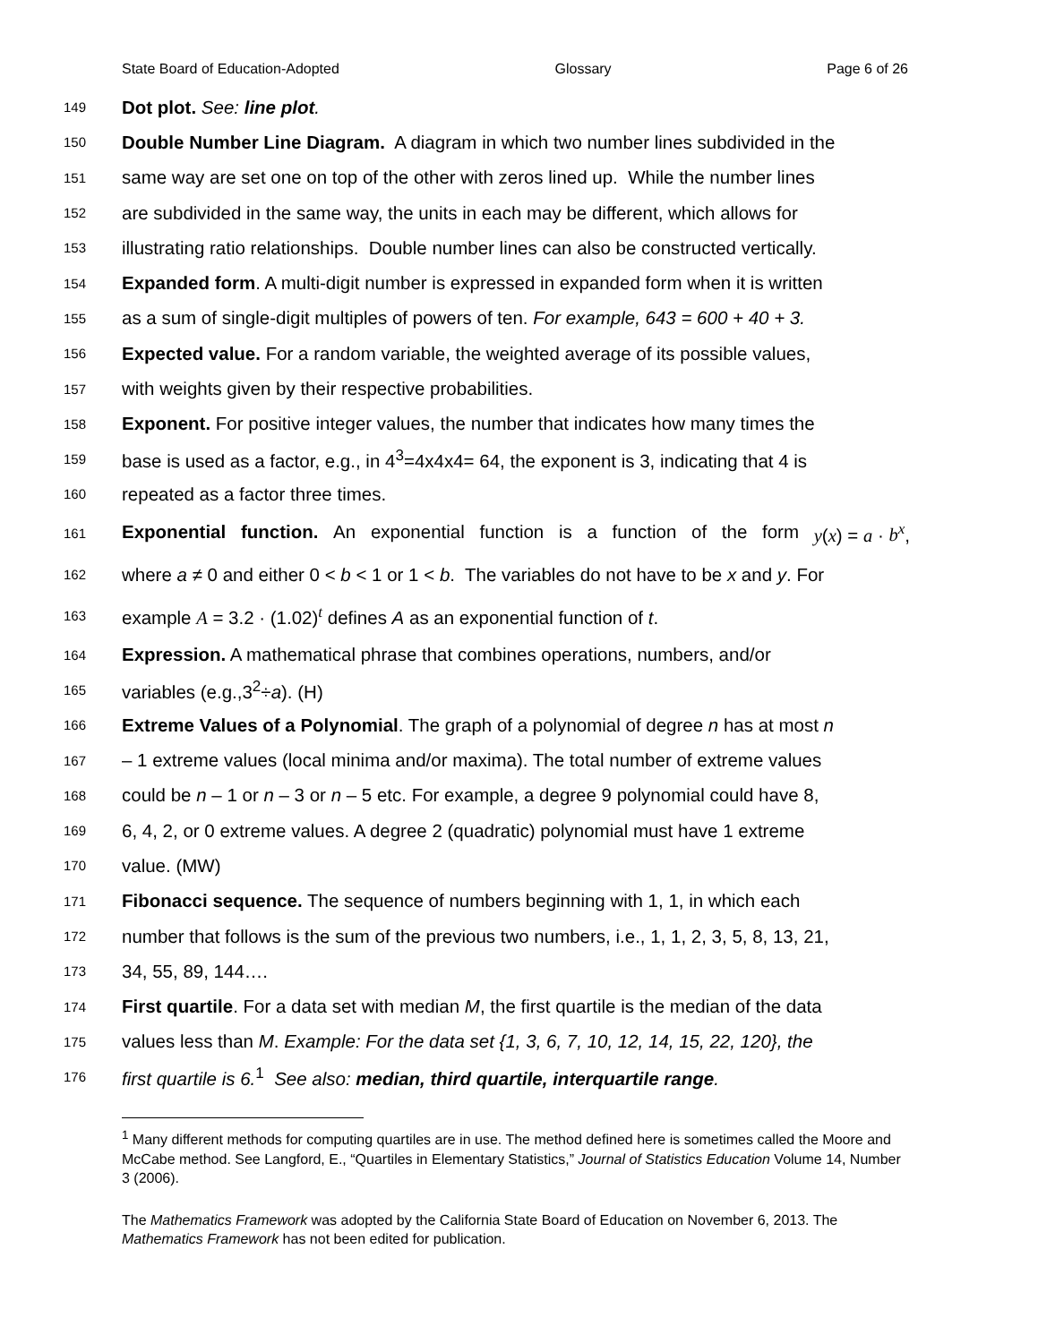State Board of Education-Adopted Glossary Page 6 of 26
149 Dot plot. See: line plot.
150 Double Number Line Diagram. A diagram in which two number lines subdivided in the
151 same way are set one on top of the other with zeros lined up. While the number lines
152 are subdivided in the same way, the units in each may be different, which allows for
153 illustrating ratio relationships. Double number lines can also be constructed vertically.
154 Expanded form. A multi-digit number is expressed in expanded form when it is written
155 as a sum of single-digit multiples of powers of ten. For example, 643 = 600 + 40 + 3.
156 Expected value. For a random variable, the weighted average of its possible values,
157 with weights given by their respective probabilities.
158 Exponent. For positive integer values, the number that indicates how many times the
159 base is used as a factor, e.g., in 4<sup>3</sup>=4x4x4= 64, the exponent is 3, indicating that 4 is
160 repeated as a factor three times.
161 Exponential function. An exponential function is a function of the form y(x) = a · b<sup>x</sup>,
162 where a ≠ 0 and either 0 < b < 1 or 1 < b. The variables do not have to be x and y. For
163 example A = 3.2 · (1.02)<sup>t</sup> defines A as an exponential function of t.
164 Expression. A mathematical phrase that combines operations, numbers, and/or
165 variables (e.g.,3<sup>2</sup>÷a). (H)
166 Extreme Values of a Polynomial. The graph of a polynomial of degree n has at most n
167 – 1 extreme values (local minima and/or maxima). The total number of extreme values
168 could be n – 1 or n – 3 or n – 5 etc. For example, a degree 9 polynomial could have 8,
169 6, 4, 2, or 0 extreme values. A degree 2 (quadratic) polynomial must have 1 extreme
170 value. (MW)
171 Fibonacci sequence. The sequence of numbers beginning with 1, 1, in which each
172 number that follows is the sum of the previous two numbers, i.e., 1, 1, 2, 3, 5, 8, 13, 21,
173 34, 55, 89, 144….
174 First quartile. For a data set with median M, the first quartile is the median of the data
175 values less than M. Example: For the data set {1, 3, 6, 7, 10, 12, 14, 15, 22, 120}, the
176 first quartile is 6.<sup>1</sup> See also: median, third quartile, interquartile range.
<sup>1</sup> Many different methods for computing quartiles are in use. The method defined here is sometimes called the Moore and McCabe method. See Langford, E., “Quartiles in Elementary Statistics,” Journal of Statistics Education Volume 14, Number 3 (2006).
The Mathematics Framework was adopted by the California State Board of Education on November 6, 2013. The Mathematics Framework has not been edited for publication.